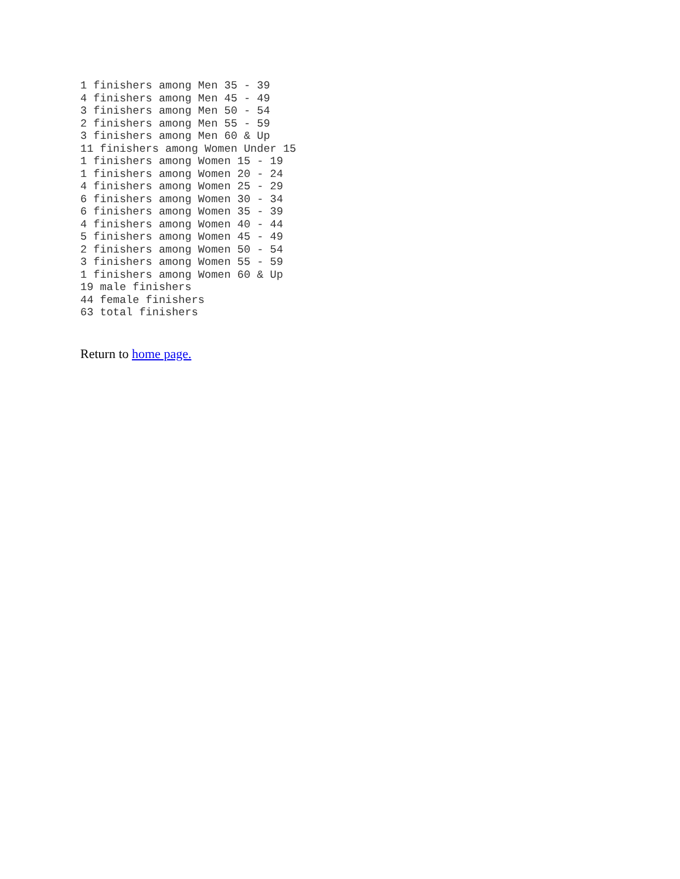1 finishers among Men 35 - 39
4 finishers among Men 45 - 49
3 finishers among Men 50 - 54
2 finishers among Men 55 - 59
3 finishers among Men 60 & Up
11 finishers among Women Under 15
1 finishers among Women 15 - 19
1 finishers among Women 20 - 24
4 finishers among Women 25 - 29
6 finishers among Women 30 - 34
6 finishers among Women 35 - 39
4 finishers among Women 40 - 44
5 finishers among Women 45 - 49
2 finishers among Women 50 - 54
3 finishers among Women 55 - 59
1 finishers among Women 60 & Up
19 male finishers
44 female finishers
63 total finishers
Return to home page.